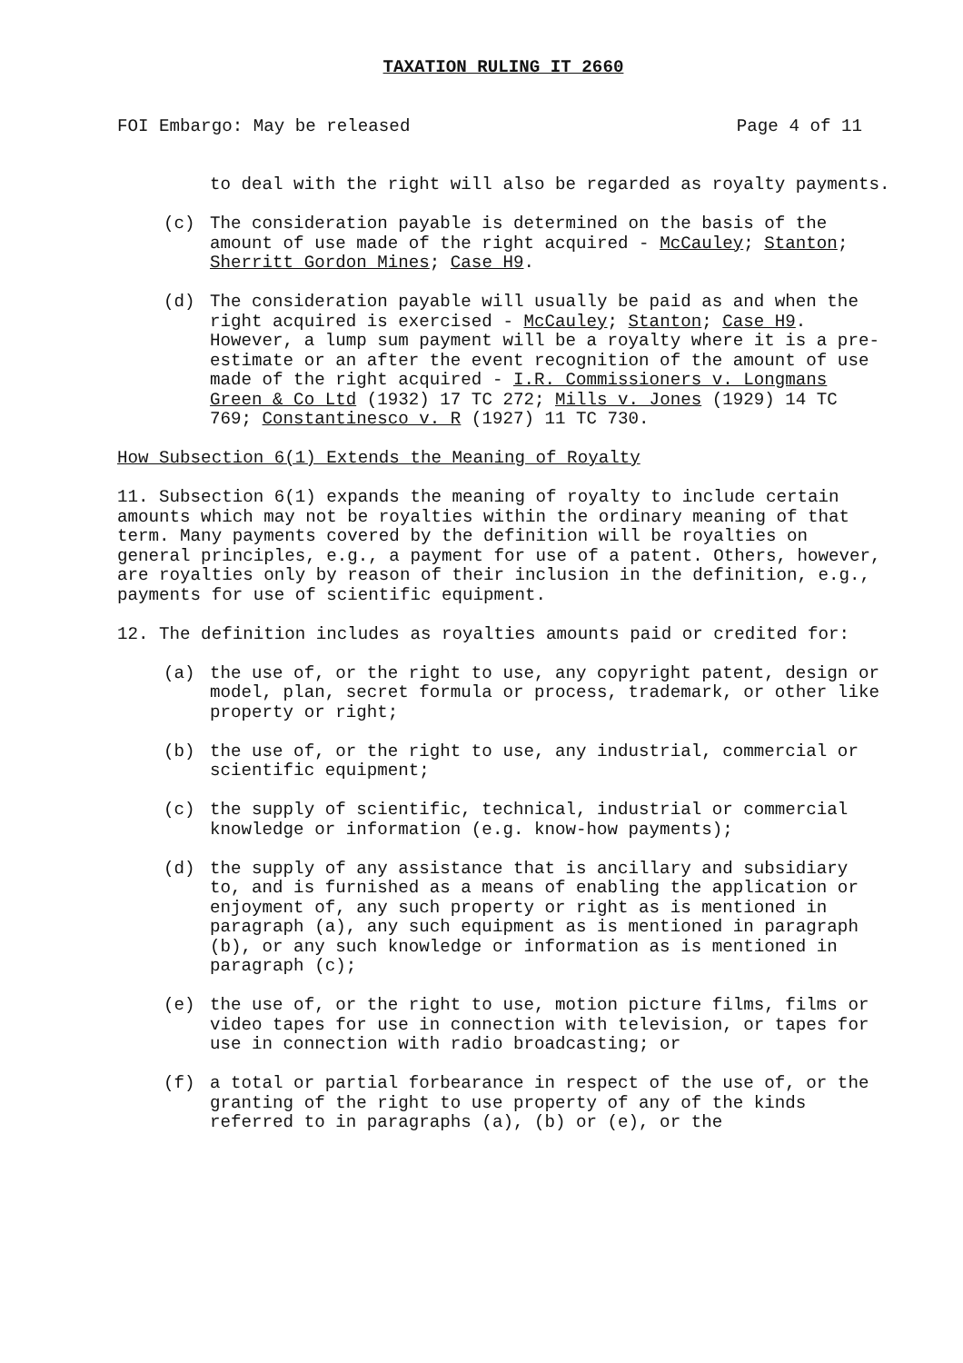TAXATION RULING IT 2660
FOI Embargo: May be released Page 4 of 11
to deal with the right will also be regarded as royalty payments.
(c) The consideration payable is determined on the basis of the amount of use made of the right acquired - McCauley; Stanton; Sherritt Gordon Mines; Case H9.
(d) The consideration payable will usually be paid as and when the right acquired is exercised - McCauley; Stanton; Case H9. However, a lump sum payment will be a royalty where it is a pre-estimate or an after the event recognition of the amount of use made of the right acquired - I.R. Commissioners v. Longmans Green & Co Ltd (1932) 17 TC 272; Mills v. Jones (1929) 14 TC 769; Constantinesco v. R (1927) 11 TC 730.
How Subsection 6(1) Extends the Meaning of Royalty
11. Subsection 6(1) expands the meaning of royalty to include certain amounts which may not be royalties within the ordinary meaning of that term. Many payments covered by the definition will be royalties on general principles, e.g., a payment for use of a patent. Others, however, are royalties only by reason of their inclusion in the definition, e.g., payments for use of scientific equipment.
12. The definition includes as royalties amounts paid or credited for:
(a) the use of, or the right to use, any copyright patent, design or model, plan, secret formula or process, trademark, or other like property or right;
(b) the use of, or the right to use, any industrial, commercial or scientific equipment;
(c) the supply of scientific, technical, industrial or commercial knowledge or information (e.g. know-how payments);
(d) the supply of any assistance that is ancillary and subsidiary to, and is furnished as a means of enabling the application or enjoyment of, any such property or right as is mentioned in paragraph (a), any such equipment as is mentioned in paragraph (b), or any such knowledge or information as is mentioned in paragraph (c);
(e) the use of, or the right to use, motion picture films, films or video tapes for use in connection with television, or tapes for use in connection with radio broadcasting; or
(f) a total or partial forbearance in respect of the use of, or the granting of the right to use property of any of the kinds referred to in paragraphs (a), (b) or (e), or the